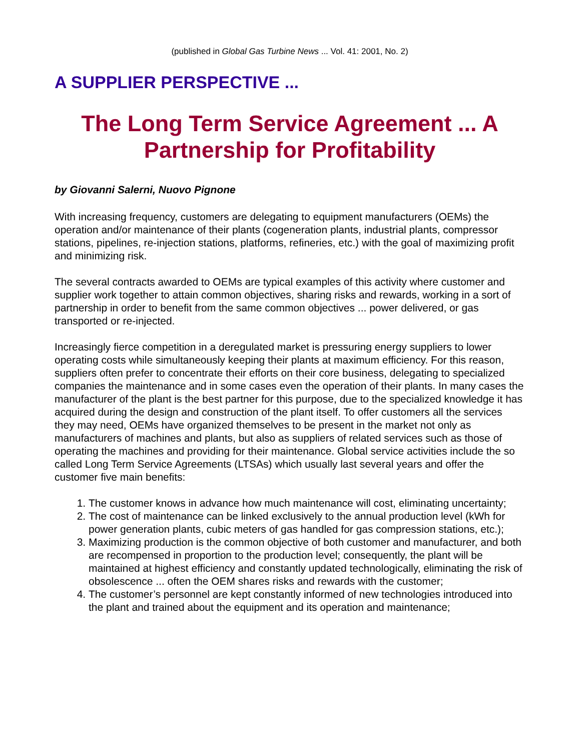(published in Global Gas Turbine News ... Vol. 41: 2001, No. 2)
A SUPPLIER PERSPECTIVE ...
The Long Term Service Agreement ... A Partnership for Profitability
by Giovanni Salerni, Nuovo Pignone
With increasing frequency, customers are delegating to equipment manufacturers (OEMs) the operation and/or maintenance of their plants (cogeneration plants, industrial plants, compressor stations, pipelines, re-injection stations, platforms, refineries, etc.) with the goal of maximizing profit and minimizing risk.
The several contracts awarded to OEMs are typical examples of this activity where customer and supplier work together to attain common objectives, sharing risks and rewards, working in a sort of partnership in order to benefit from the same common objectives ... power delivered, or gas transported or re-injected.
Increasingly fierce competition in a deregulated market is pressuring energy suppliers to lower operating costs while simultaneously keeping their plants at maximum efficiency. For this reason, suppliers often prefer to concentrate their efforts on their core business, delegating to specialized companies the maintenance and in some cases even the operation of their plants. In many cases the manufacturer of the plant is the best partner for this purpose, due to the specialized knowledge it has acquired during the design and construction of the plant itself. To offer customers all the services they may need, OEMs have organized themselves to be present in the market not only as manufacturers of machines and plants, but also as suppliers of related services such as those of operating the machines and providing for their maintenance. Global service activities include the so called Long Term Service Agreements (LTSAs) which usually last several years and offer the customer five main benefits:
1. The customer knows in advance how much maintenance will cost, eliminating uncertainty;
2. The cost of maintenance can be linked exclusively to the annual production level (kWh for power generation plants, cubic meters of gas handled for gas compression stations, etc.);
3. Maximizing production is the common objective of both customer and manufacturer, and both are recompensed in proportion to the production level; consequently, the plant will be maintained at highest efficiency and constantly updated technologically, eliminating the risk of obsolescence ... often the OEM shares risks and rewards with the customer;
4. The customer’s personnel are kept constantly informed of new technologies introduced into the plant and trained about the equipment and its operation and maintenance;